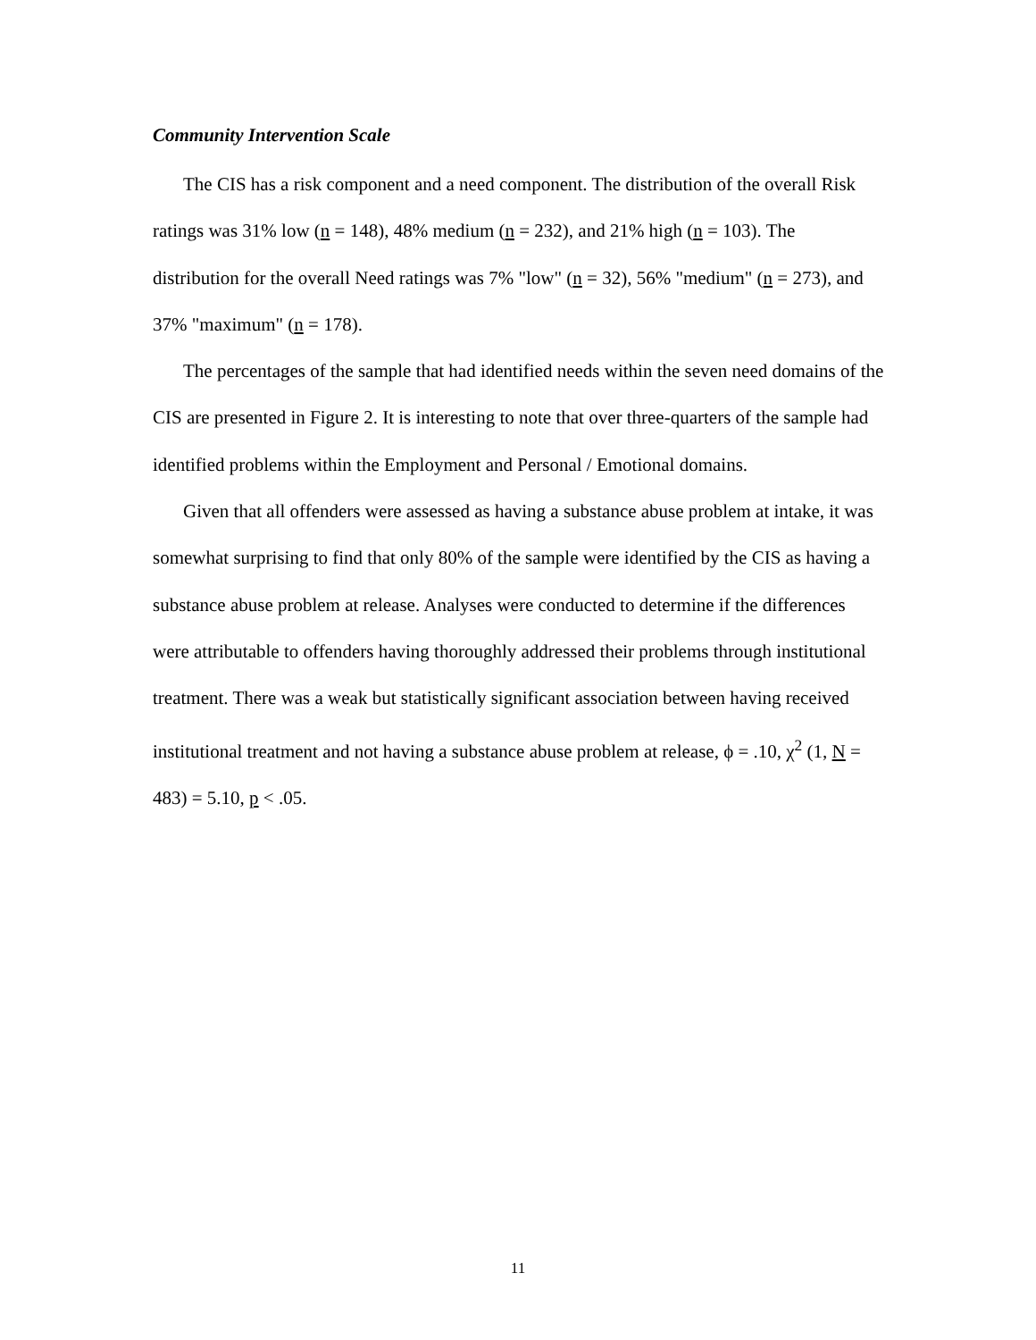Community Intervention Scale
The CIS has a risk component and a need component. The distribution of the overall Risk ratings was 31% low (n = 148), 48% medium (n = 232), and 21% high (n = 103). The distribution for the overall Need ratings was 7% "low" (n = 32), 56% "medium" (n = 273), and 37% "maximum" (n = 178).
The percentages of the sample that had identified needs within the seven need domains of the CIS are presented in Figure 2. It is interesting to note that over three-quarters of the sample had identified problems within the Employment and Personal / Emotional domains.
Given that all offenders were assessed as having a substance abuse problem at intake, it was somewhat surprising to find that only 80% of the sample were identified by the CIS as having a substance abuse problem at release. Analyses were conducted to determine if the differences were attributable to offenders having thoroughly addressed their problems through institutional treatment. There was a weak but statistically significant association between having received institutional treatment and not having a substance abuse problem at release, ϕ = .10, χ<sup>2</sup> (1, N = 483) = 5.10, p < .05.
11